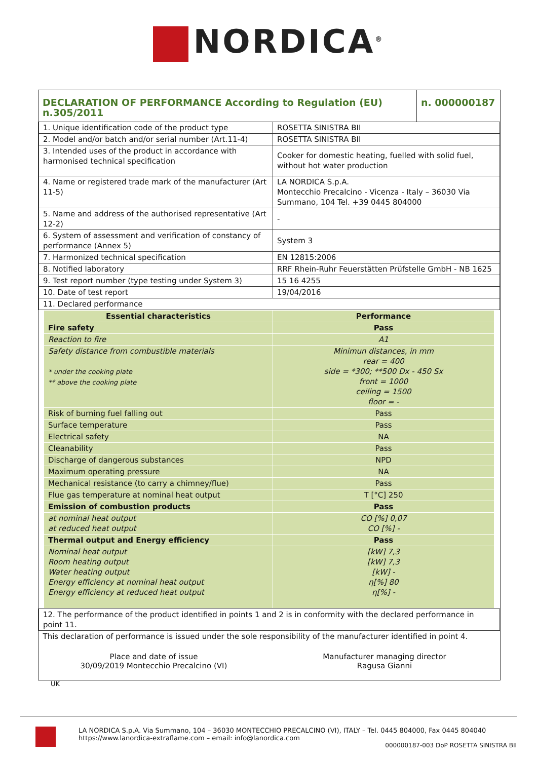NORDICA<sup>®</sup>
| DECLARATION OF PERFORMANCE According to Regulation (EU) n.305/2011 | n. 000000187 |
| 1. Unique identification code of the product type | ROSETTA SINISTRA BII |
| 2. Model and/or batch and/or serial number (Art.11-4) | ROSETTA SINISTRA BII |
| 3. Intended uses of the product in accordance with harmonised technical specification | Cooker for domestic heating, fuelled with solid fuel, without hot water production |
| 4. Name or registered trade mark of the manufacturer (Art 11-5) | LA NORDICA S.p.A. Montecchio Precalcino - Vicenza - Italy – 36030 Via Summano, 104 Tel. +39 0445 804000 |
| 5. Name and address of the authorised representative (Art 12-2) | - |
| 6. System of assessment and verification of constancy of performance (Annex 5) | System 3 |
| 7. Harmonized technical specification | EN 12815:2006 |
| 8. Notified laboratory | RRF Rhein-Ruhr Feuerstätten Prüfstelle GmbH - NB 1625 |
| 9. Test report number (type testing under System 3) | 15 16 4255 |
| 10. Date of test report | 19/04/2016 |
| 11. Declared performance | |
| Essential characteristics | Performance |
| --- | --- |
| Fire safety | Pass |
| Reaction to fire | A1 |
| Safety distance from combustible materials * under the cooking plate ** above the cooking plate | Minimun distances, in mm rear = 400 side = *300; **500 Dx - 450 Sx front = 1000 ceiling = 1500 floor = - |
| Risk of burning fuel falling out | Pass |
| Surface temperature | Pass |
| Electrical safety | NA |
| Cleanability | Pass |
| Discharge of dangerous substances | NPD |
| Maximum operating pressure | NA |
| Mechanical resistance (to carry a chimney/flue) | Pass |
| Flue gas temperature at nominal heat output | T [°C] 250 |
| Emission of combustion products | Pass |
| at nominal heat output at reduced heat output | CO [%] 0,07 CO [%] - |
| Thermal output and Energy efficiency | Pass |
| Nominal heat output Room heating output Water heating output Energy efficiency at nominal heat output Energy efficiency at reduced heat output | [kW] 7,3 [kW] 7,3 [kW] - η[%] 80 η[%] - |
| 12. The performance of the product identified in points 1 and 2 is in conformity with the declared performance in point 11. |
| This declaration of performance is issued under the sole responsibility of the manufacturer identified in point 4. |
Place and date of issue
30/09/2019 Montecchio Precalcino (VI)
Manufacturer managing director
Ragusa Gianni
UK
LA NORDICA S.p.A. Via Summano, 104 – 36030 MONTECCHIO PRECALCINO (VI), ITALY – Tel. 0445 804000, Fax 0445 804040
https://www.lanordica-extraflame.com – email: info@lanordica.com
000000187-003 DoP ROSETTA SINISTRA BII